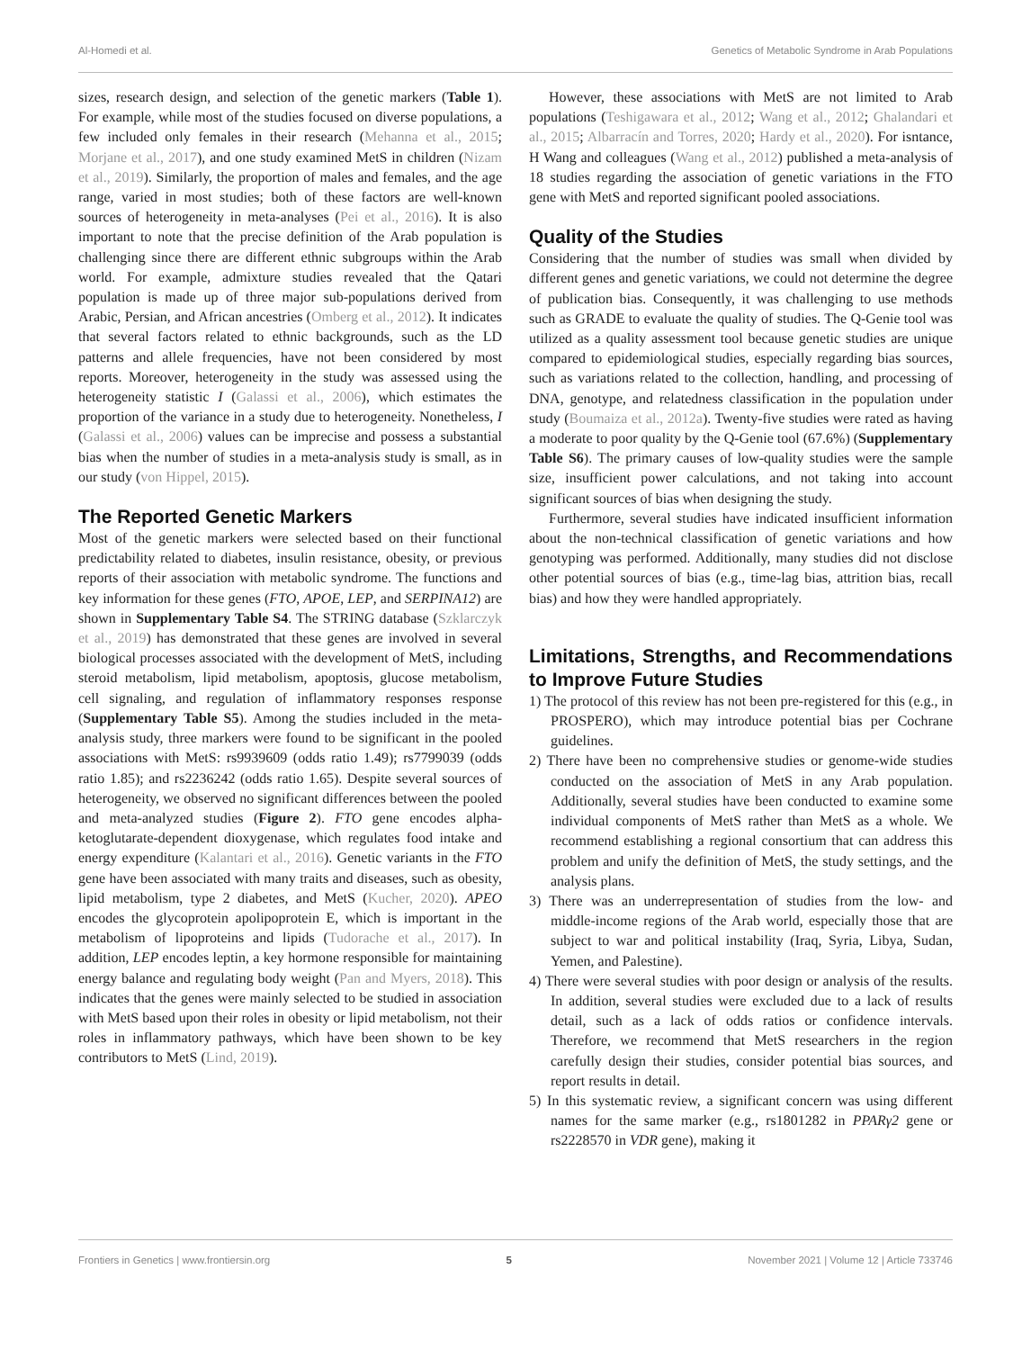Al-Homedi et al. Genetics of Metabolic Syndrome in Arab Populations
sizes, research design, and selection of the genetic markers (Table 1). For example, while most of the studies focused on diverse populations, a few included only females in their research (Mehanna et al., 2015; Morjane et al., 2017), and one study examined MetS in children (Nizam et al., 2019). Similarly, the proportion of males and females, and the age range, varied in most studies; both of these factors are well-known sources of heterogeneity in meta-analyses (Pei et al., 2016). It is also important to note that the precise definition of the Arab population is challenging since there are different ethnic subgroups within the Arab world. For example, admixture studies revealed that the Qatari population is made up of three major sub-populations derived from Arabic, Persian, and African ancestries (Omberg et al., 2012). It indicates that several factors related to ethnic backgrounds, such as the LD patterns and allele frequencies, have not been considered by most reports. Moreover, heterogeneity in the study was assessed using the heterogeneity statistic I (Galassi et al., 2006), which estimates the proportion of the variance in a study due to heterogeneity. Nonetheless, I (Galassi et al., 2006) values can be imprecise and possess a substantial bias when the number of studies in a meta-analysis study is small, as in our study (von Hippel, 2015).
The Reported Genetic Markers
Most of the genetic markers were selected based on their functional predictability related to diabetes, insulin resistance, obesity, or previous reports of their association with metabolic syndrome. The functions and key information for these genes (FTO, APOE, LEP, and SERPINA12) are shown in Supplementary Table S4. The STRING database (Szklarczyk et al., 2019) has demonstrated that these genes are involved in several biological processes associated with the development of MetS, including steroid metabolism, lipid metabolism, apoptosis, glucose metabolism, cell signaling, and regulation of inflammatory responses response (Supplementary Table S5). Among the studies included in the meta-analysis study, three markers were found to be significant in the pooled associations with MetS: rs9939609 (odds ratio 1.49); rs7799039 (odds ratio 1.85); and rs2236242 (odds ratio 1.65). Despite several sources of heterogeneity, we observed no significant differences between the pooled and meta-analyzed studies (Figure 2). FTO gene encodes alpha-ketoglutarate-dependent dioxygenase, which regulates food intake and energy expenditure (Kalantari et al., 2016). Genetic variants in the FTO gene have been associated with many traits and diseases, such as obesity, lipid metabolism, type 2 diabetes, and MetS (Kucher, 2020). APEO encodes the glycoprotein apolipoprotein E, which is important in the metabolism of lipoproteins and lipids (Tudorache et al., 2017). In addition, LEP encodes leptin, a key hormone responsible for maintaining energy balance and regulating body weight (Pan and Myers, 2018). This indicates that the genes were mainly selected to be studied in association with MetS based upon their roles in obesity or lipid metabolism, not their roles in inflammatory pathways, which have been shown to be key contributors to MetS (Lind, 2019).
However, these associations with MetS are not limited to Arab populations (Teshigawara et al., 2012; Wang et al., 2012; Ghalandari et al., 2015; Albarracín and Torres, 2020; Hardy et al., 2020). For isntance, H Wang and colleagues (Wang et al., 2012) published a meta-analysis of 18 studies regarding the association of genetic variations in the FTO gene with MetS and reported significant pooled associations.
Quality of the Studies
Considering that the number of studies was small when divided by different genes and genetic variations, we could not determine the degree of publication bias. Consequently, it was challenging to use methods such as GRADE to evaluate the quality of studies. The Q-Genie tool was utilized as a quality assessment tool because genetic studies are unique compared to epidemiological studies, especially regarding bias sources, such as variations related to the collection, handling, and processing of DNA, genotype, and relatedness classification in the population under study (Boumaiza et al., 2012a). Twenty-five studies were rated as having a moderate to poor quality by the Q-Genie tool (67.6%) (Supplementary Table S6). The primary causes of low-quality studies were the sample size, insufficient power calculations, and not taking into account significant sources of bias when designing the study.
Furthermore, several studies have indicated insufficient information about the non-technical classification of genetic variations and how genotyping was performed. Additionally, many studies did not disclose other potential sources of bias (e.g., time-lag bias, attrition bias, recall bias) and how they were handled appropriately.
Limitations, Strengths, and Recommendations to Improve Future Studies
1) The protocol of this review has not been pre-registered for this (e.g., in PROSPERO), which may introduce potential bias per Cochrane guidelines.
2) There have been no comprehensive studies or genome-wide studies conducted on the association of MetS in any Arab population. Additionally, several studies have been conducted to examine some individual components of MetS rather than MetS as a whole. We recommend establishing a regional consortium that can address this problem and unify the definition of MetS, the study settings, and the analysis plans.
3) There was an underrepresentation of studies from the low- and middle-income regions of the Arab world, especially those that are subject to war and political instability (Iraq, Syria, Libya, Sudan, Yemen, and Palestine).
4) There were several studies with poor design or analysis of the results. In addition, several studies were excluded due to a lack of results detail, such as a lack of odds ratios or confidence intervals. Therefore, we recommend that MetS researchers in the region carefully design their studies, consider potential bias sources, and report results in detail.
5) In this systematic review, a significant concern was using different names for the same marker (e.g., rs1801282 in PPARγ2 gene or rs2228570 in VDR gene), making it
Frontiers in Genetics | www.frontiersin.org 5 November 2021 | Volume 12 | Article 733746